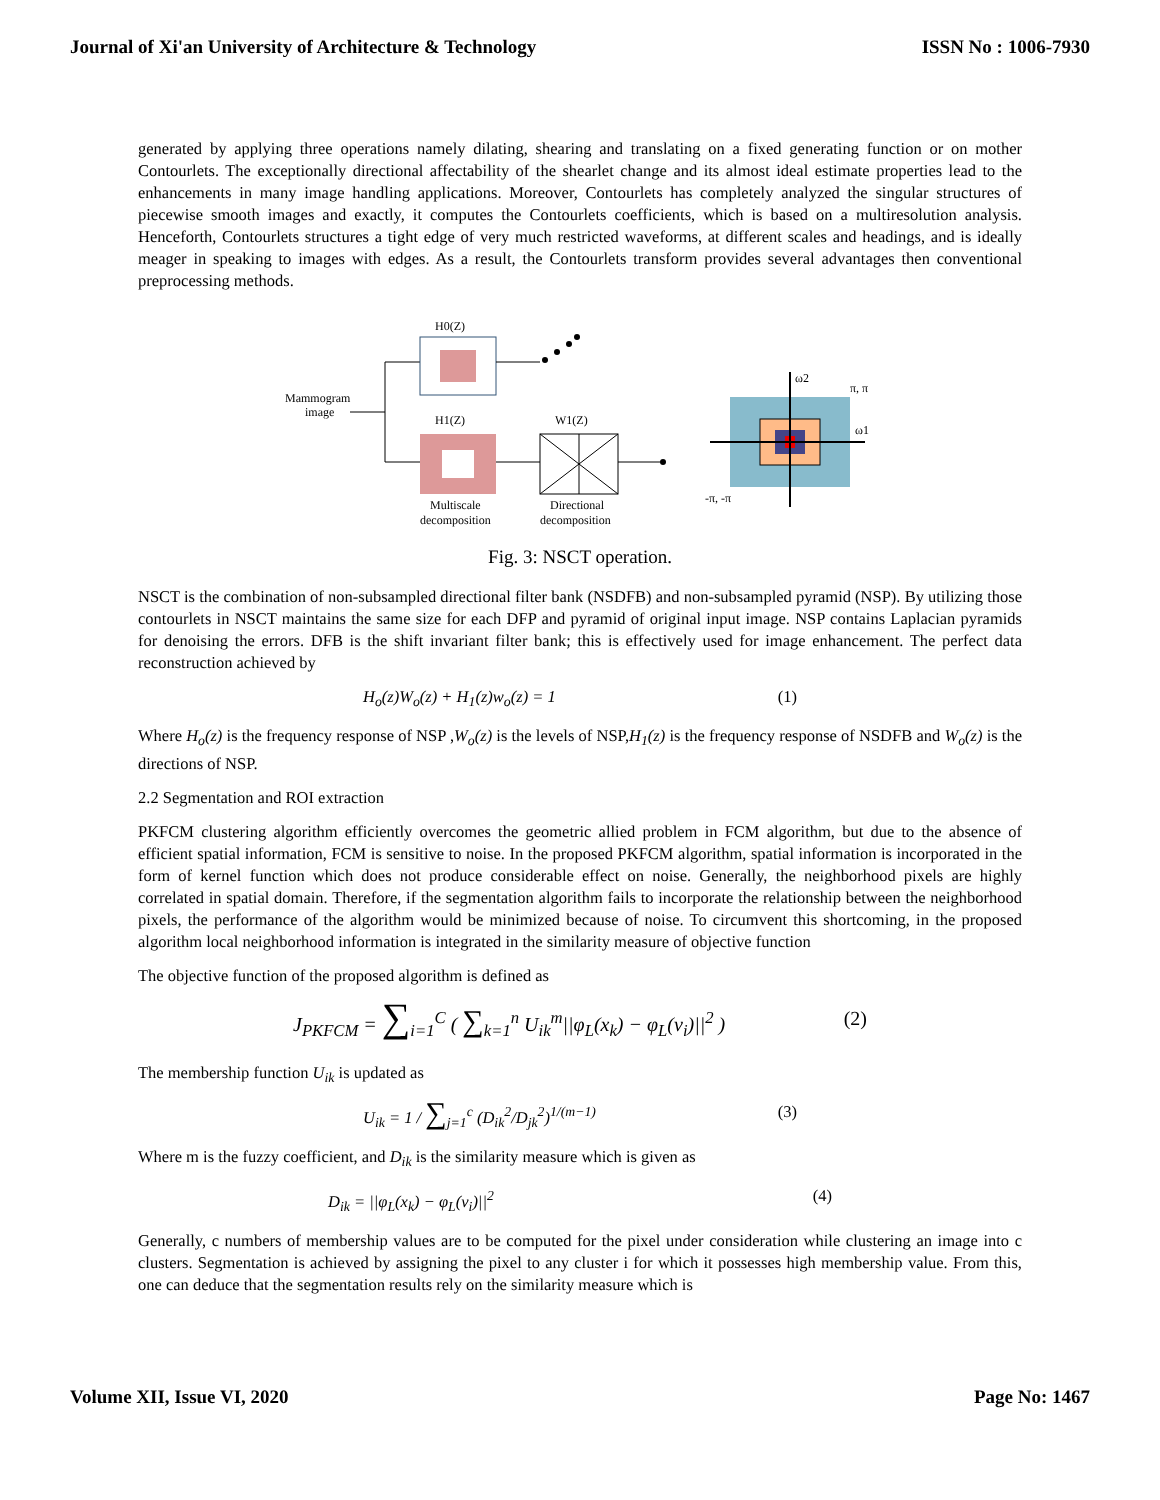Journal of Xi'an University of Architecture & Technology ISSN No : 1006-7930
generated by applying three operations namely dilating, shearing and translating on a fixed generating function or on mother Contourlets. The exceptionally directional affectability of the shearlet change and its almost ideal estimate properties lead to the enhancements in many image handling applications. Moreover, Contourlets has completely analyzed the singular structures of piecewise smooth images and exactly, it computes the Contourlets coefficients, which is based on a multiresolution analysis. Henceforth, Contourlets structures a tight edge of very much restricted waveforms, at different scales and headings, and is ideally meager in speaking to images with edges. As a result, the Contourlets transform provides several advantages then conventional preprocessing methods.
Mammogram
image
H0(Z)
H1(Z)
W1(Z)
Multiscale
decomposition
Directional
decomposition
ω2
π, π
ω1
-π, -π
Fig. 3: NSCT operation.
NSCT is the combination of non-subsampled directional filter bank (NSDFB) and non-subsampled pyramid (NSP). By utilizing those contourlets in NSCT maintains the same size for each DFP and pyramid of original input image. NSP contains Laplacian pyramids for denoising the errors. DFB is the shift invariant filter bank; this is effectively used for image enhancement. The perfect data reconstruction achieved by
H<sub>o</sub>(z)W<sub>o</sub>(z) + H<sub>1</sub>(z)w<sub>o</sub>(z) = 1 (1)
Where H<sub>o</sub>(z) is the frequency response of NSP ,W<sub>o</sub>(z) is the levels of NSP,H<sub>1</sub>(z) is the frequency response of NSDFB and W<sub>o</sub>(z) is the directions of NSP.
2.2 Segmentation and ROI extraction
PKFCM clustering algorithm efficiently overcomes the geometric allied problem in FCM algorithm, but due to the absence of efficient spatial information, FCM is sensitive to noise. In the proposed PKFCM algorithm, spatial information is incorporated in the form of kernel function which does not produce considerable effect on noise. Generally, the neighborhood pixels are highly correlated in spatial domain. Therefore, if the segmentation algorithm fails to incorporate the relationship between the neighborhood pixels, the performance of the algorithm would be minimized because of noise. To circumvent this shortcoming, in the proposed algorithm local neighborhood information is integrated in the similarity measure of objective function
The objective function of the proposed algorithm is defined as
J<sub>PKFCM</sub> = ∑<sub>i=1</sub><sup>C</sup> ( ∑<sub>k=1</sub><sup>n</sup> U<sub>ik</sub><sup>m</sup>||φ<sub>L</sub>(x<sub>k</sub>) − φ<sub>L</sub>(v<sub>i</sub>)||<sup>2</sup> ) (2)
The membership function U<sub>ik</sub> is updated as
U<sub>ik</sub> = 1 / ∑<sub>j=1</sub><sup>c</sup> (D<sub>ik</sub><sup>2</sup>/D<sub>jk</sub><sup>2</sup>)<sup>1/(m−1)</sup> (3)
Where m is the fuzzy coefficient, and D<sub>ik</sub> is the similarity measure which is given as
D<sub>ik</sub> = ||φ<sub>L</sub>(x<sub>k</sub>) − φ<sub>L</sub>(v<sub>i</sub>)||<sup>2</sup> (4)
Generally, c numbers of membership values are to be computed for the pixel under consideration while clustering an image into c clusters. Segmentation is achieved by assigning the pixel to any cluster i for which it possesses high membership value. From this, one can deduce that the segmentation results rely on the similarity measure which is
Volume XII, Issue VI, 2020 Page No: 1467